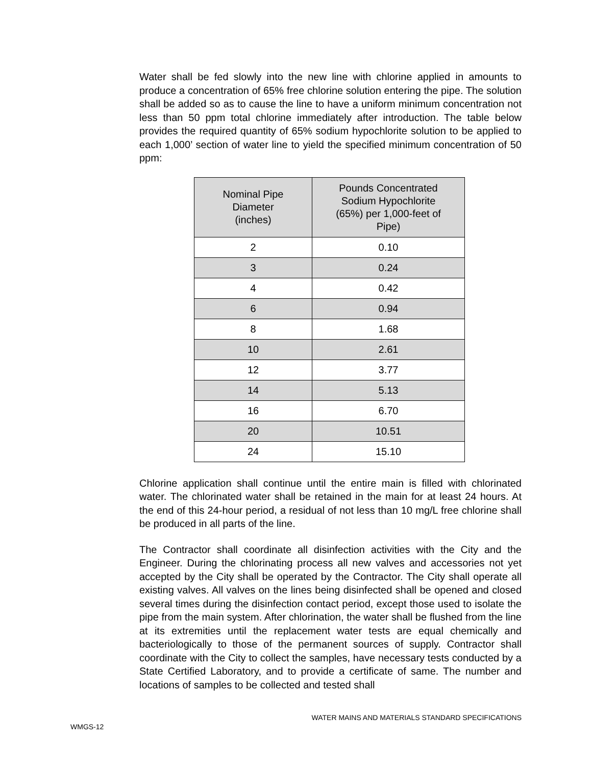Water shall be fed slowly into the new line with chlorine applied in amounts to produce a concentration of 65% free chlorine solution entering the pipe. The solution shall be added so as to cause the line to have a uniform minimum concentration not less than 50 ppm total chlorine immediately after introduction. The table below provides the required quantity of 65% sodium hypochlorite solution to be applied to each 1,000’ section of water line to yield the specified minimum concentration of 50 ppm:
| Nominal Pipe Diameter (inches) | Pounds Concentrated Sodium Hypochlorite (65%) per 1,000-feet of Pipe) |
| --- | --- |
| 2 | 0.10 |
| 3 | 0.24 |
| 4 | 0.42 |
| 6 | 0.94 |
| 8 | 1.68 |
| 10 | 2.61 |
| 12 | 3.77 |
| 14 | 5.13 |
| 16 | 6.70 |
| 20 | 10.51 |
| 24 | 15.10 |
Chlorine application shall continue until the entire main is filled with chlorinated water. The chlorinated water shall be retained in the main for at least 24 hours. At the end of this 24-hour period, a residual of not less than 10 mg/L free chlorine shall be produced in all parts of the line.
The Contractor shall coordinate all disinfection activities with the City and the Engineer. During the chlorinating process all new valves and accessories not yet accepted by the City shall be operated by the Contractor. The City shall operate all existing valves. All valves on the lines being disinfected shall be opened and closed several times during the disinfection contact period, except those used to isolate the pipe from the main system. After chlorination, the water shall be flushed from the line at its extremities until the replacement water tests are equal chemically and bacteriologically to those of the permanent sources of supply. Contractor shall coordinate with the City to collect the samples, have necessary tests conducted by a State Certified Laboratory, and to provide a certificate of same. The number and locations of samples to be collected and tested shall
WATER MAINS AND MATERIALS STANDARD SPECIFICATIONS
WMGS-12